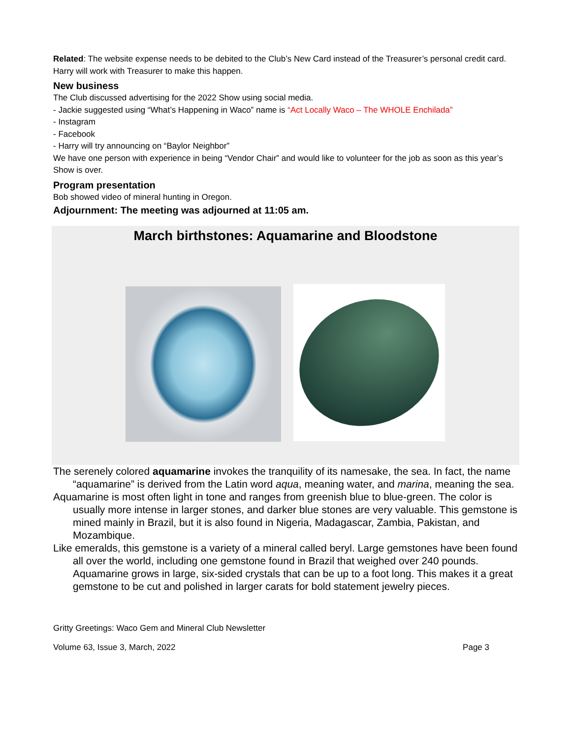Related: The website expense needs to be debited to the Club’s New Card instead of the Treasurer’s personal credit card. Harry will work with Treasurer to make this happen.
New business
The Club discussed advertising for the 2022 Show using social media.
- Jackie suggested using “What’s Happening in Waco” name is “Act Locally Waco – The WHOLE Enchilada”
- Instagram
- Facebook
- Harry will try announcing on “Baylor Neighbor”
We have one person with experience in being “Vendor Chair” and would like to volunteer for the job as soon as this year’s Show is over.
Program presentation
Bob showed video of mineral hunting in Oregon.
Adjournment: The meeting was adjourned at 11:05 am.
March birthstones: Aquamarine and Bloodstone
The serenely colored aquamarine invokes the tranquility of its namesake, the sea. In fact, the name “aquamarine” is derived from the Latin word aqua, meaning water, and marina, meaning the sea.
Aquamarine is most often light in tone and ranges from greenish blue to blue-green. The color is usually more intense in larger stones, and darker blue stones are very valuable. This gemstone is mined mainly in Brazil, but it is also found in Nigeria, Madagascar, Zambia, Pakistan, and Mozambique.
Like emeralds, this gemstone is a variety of a mineral called beryl. Large gemstones have been found all over the world, including one gemstone found in Brazil that weighed over 240 pounds. Aquamarine grows in large, six-sided crystals that can be up to a foot long. This makes it a great gemstone to be cut and polished in larger carats for bold statement jewelry pieces.
Gritty Greetings: Waco Gem and Mineral Club Newsletter
Volume 63, Issue 3, March, 2022
Page 3